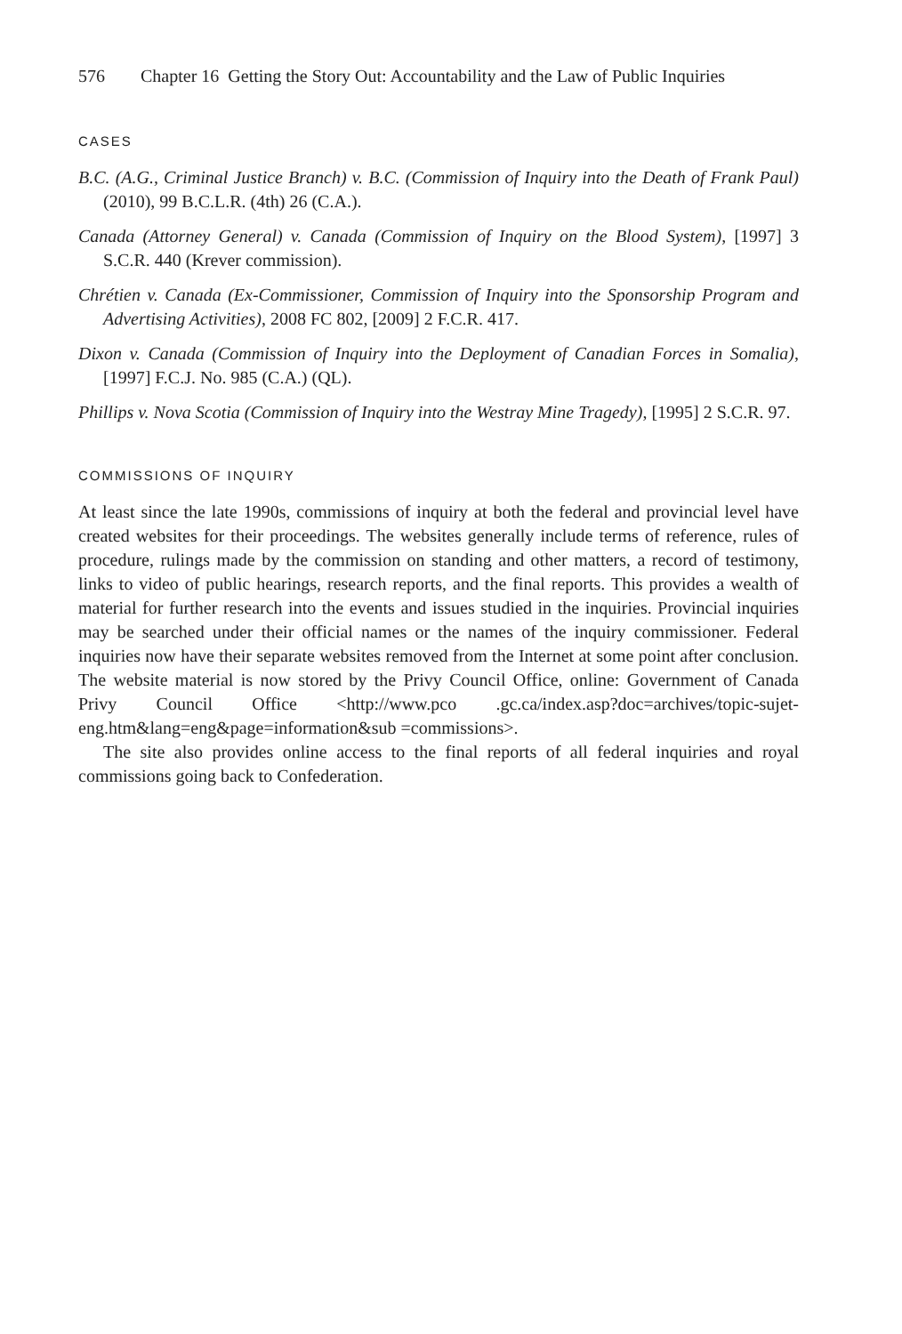576 Chapter 16 Getting the Story Out: Accountability and the Law of Public Inquiries
CASES
B.C. (A.G., Criminal Justice Branch) v. B.C. (Commission of Inquiry into the Death of Frank Paul) (2010), 99 B.C.L.R. (4th) 26 (C.A.).
Canada (Attorney General) v. Canada (Commission of Inquiry on the Blood System), [1997] 3 S.C.R. 440 (Krever commission).
Chrétien v. Canada (Ex-Commissioner, Commission of Inquiry into the Sponsorship Program and Advertising Activities), 2008 FC 802, [2009] 2 F.C.R. 417.
Dixon v. Canada (Commission of Inquiry into the Deployment of Canadian Forces in Somalia), [1997] F.C.J. No. 985 (C.A.) (QL).
Phillips v. Nova Scotia (Commission of Inquiry into the Westray Mine Tragedy), [1995] 2 S.C.R. 97.
COMMISSIONS OF INQUIRY
At least since the late 1990s, commissions of inquiry at both the federal and provincial level have created websites for their proceedings. The websites generally include terms of reference, rules of procedure, rulings made by the commission on standing and other matters, a record of testimony, links to video of public hearings, research reports, and the final reports. This provides a wealth of material for further research into the events and issues studied in the inquiries. Provincial inquiries may be searched under their official names or the names of the inquiry commissioner. Federal inquiries now have their separate websites removed from the Internet at some point after conclusion. The website material is now stored by the Privy Council Office, online: Government of Canada Privy Council Office <http://www.pco .gc.ca/index.asp?doc=archives/topic-sujet-eng.htm&lang=eng&page=information&sub =commissions>.
The site also provides online access to the final reports of all federal inquiries and royal commissions going back to Confederation.